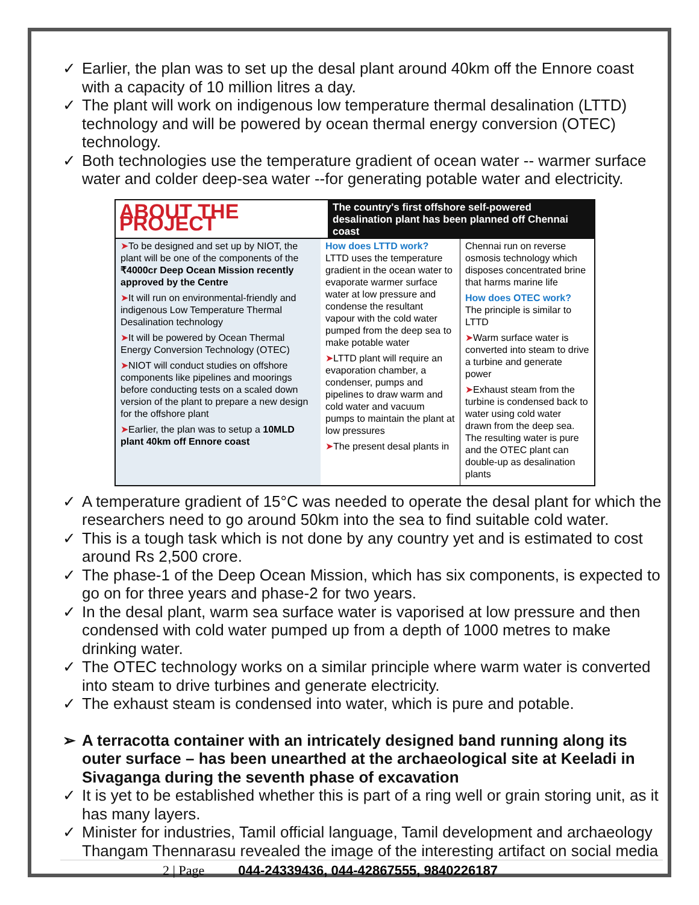✓ Earlier, the plan was to set up the desal plant around 40km off the Ennore coast with a capacity of 10 million litres a day.
✓ The plant will work on indigenous low temperature thermal desalination (LTTD) technology and will be powered by ocean thermal energy conversion (OTEC) technology.
✓ Both technologies use the temperature gradient of ocean water -- warmer surface water and colder deep-sea water --for generating potable water and electricity.
ABOUT THE PROJECT
The country's first offshore self-powered desalination plant has been planned off Chennai coast
➤To be designed and set up by NIOT, the plant will be one of the components of the ₹4000cr Deep Ocean Mission recently approved by the Centre
➤It will run on environmental-friendly and indigenous Low Temperature Thermal Desalination technology
➤It will be powered by Ocean Thermal Energy Conversion Technology (OTEC)
➤NIOT will conduct studies on offshore components like pipelines and moorings before conducting tests on a scaled down version of the plant to prepare a new design for the offshore plant
➤Earlier, the plan was to setup a 10MLD plant 40km off Ennore coast
How does LTTD work?
LTTD uses the temperature gradient in the ocean water to evaporate warmer surface water at low pressure and condense the resultant vapour with the cold water pumped from the deep sea to make potable water
➤LTTD plant will require an evaporation chamber, a condenser, pumps and pipelines to draw warm and cold water and vacuum pumps to maintain the plant at low pressures
➤The present desal plants in
Chennai run on reverse osmosis technology which disposes concentrated brine that harms marine life
How does OTEC work?
The principle is similar to LTTD
➤Warm surface water is converted into steam to drive a turbine and generate power
➤Exhaust steam from the turbine is condensed back to water using cold water drawn from the deep sea. The resulting water is pure and the OTEC plant can double-up as desalination plants
✓ A temperature gradient of 15°C was needed to operate the desal plant for which the researchers need to go around 50km into the sea to find suitable cold water.
✓ This is a tough task which is not done by any country yet and is estimated to cost around Rs 2,500 crore.
✓ The phase-1 of the Deep Ocean Mission, which has six components, is expected to go on for three years and phase-2 for two years.
✓ In the desal plant, warm sea surface water is vaporised at low pressure and then condensed with cold water pumped up from a depth of 1000 metres to make drinking water.
✓ The OTEC technology works on a similar principle where warm water is converted into steam to drive turbines and generate electricity.
✓ The exhaust steam is condensed into water, which is pure and potable.
➢ A terracotta container with an intricately designed band running along its outer surface – has been unearthed at the archaeological site at Keeladi in Sivaganga during the seventh phase of excavation
✓ It is yet to be established whether this is part of a ring well or grain storing unit, as it has many layers.
✓ Minister for industries, Tamil official language, Tamil development and archaeology Thangam Thennarasu revealed the image of the interesting artifact on social media
2 | Page 044-24339436, 044-42867555, 9840226187